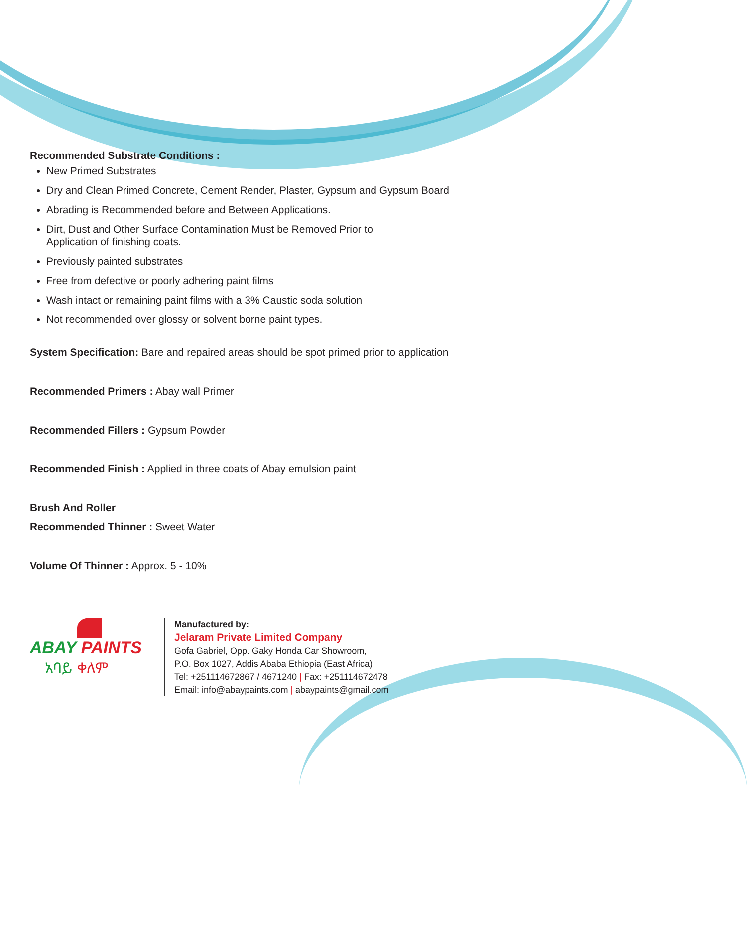Recommended Substrate Conditions :
New Primed Substrates
Dry and Clean Primed Concrete, Cement Render, Plaster, Gypsum and Gypsum Board
Abrading is Recommended before and Between Applications.
Dirt, Dust and Other Surface Contamination Must be Removed Prior to
Application of finishing coats.
Previously painted substrates
Free from defective or poorly adhering paint films
Wash intact or remaining paint films with a 3% Caustic soda solution
Not recommended over glossy or solvent borne paint types.
System Specification: Bare and repaired areas should be spot primed prior to application
Recommended Primers : Abay wall Primer
Recommended Fillers : Gypsum Powder
Recommended Finish : Applied in three coats of Abay emulsion paint
Brush And Roller
Recommended Thinner : Sweet Water
Volume Of Thinner : Approx. 5 - 10%
ABAY PAINTS
አባይ ቀለም
Manufactured by:
Jelaram Private Limited Company
Gofa Gabriel, Opp. Gaky Honda Car Showroom,
P.O. Box 1027, Addis Ababa Ethiopia (East Africa)
Tel: +251114672867 / 4671240 | Fax: +251114672478
Email: info@abaypaints.com | abaypaints@gmail.com